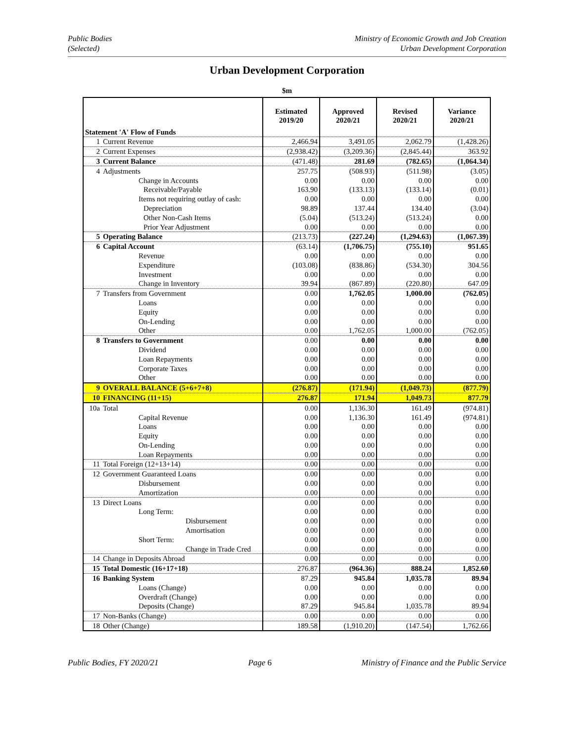Public Bodies
(Selected)
Ministry of Economic Growth and Job Creation
Urban Development Corporation
Urban Development Corporation
$m
| Statement 'A' Flow of Funds | | Estimated 2019/20 | Approved 2020/21 | Revised 2020/21 | Variance 2020/21 |
| --- | --- | --- | --- | --- | --- |
| 1 | Current Revenue | 2,466.94 | 3,491.05 | 2,062.79 | (1,428.26) |
| 2 | Current Expenses | (2,938.42) | (3,209.36) | (2,845.44) | 363.92 |
| 3 | Current Balance | (471.48) | 281.69 | (782.65) | (1,064.34) |
| 4 | Adjustments | 257.75 | (508.93) | (511.98) | (3.05) |
| | Change in Accounts | 0.00 | 0.00 | 0.00 | 0.00 |
| | Receivable/Payable | 163.90 | (133.13) | (133.14) | (0.01) |
| | Items not requiring outlay of cash: | 0.00 | 0.00 | 0.00 | 0.00 |
| | Depreciation | 98.89 | 137.44 | 134.40 | (3.04) |
| | Other Non-Cash Items | (5.04) | (513.24) | (513.24) | 0.00 |
| | Prior Year Adjustment | 0.00 | 0.00 | 0.00 | 0.00 |
| 5 | Operating Balance | (213.73) | (227.24) | (1,294.63) | (1,067.39) |
| 6 | Capital Account | (63.14) | (1,706.75) | (755.10) | 951.65 |
| | Revenue | 0.00 | 0.00 | 0.00 | 0.00 |
| | Expenditure | (103.08) | (838.86) | (534.30) | 304.56 |
| | Investment | 0.00 | 0.00 | 0.00 | 0.00 |
| | Change in Inventory | 39.94 | (867.89) | (220.80) | 647.09 |
| 7 | Transfers from Government | 0.00 | 1,762.05 | 1,000.00 | (762.05) |
| | Loans | 0.00 | 0.00 | 0.00 | 0.00 |
| | Equity | 0.00 | 0.00 | 0.00 | 0.00 |
| | On-Lending | 0.00 | 0.00 | 0.00 | 0.00 |
| | Other | 0.00 | 1,762.05 | 1,000.00 | (762.05) |
| 8 | Transfers to Government | 0.00 | 0.00 | 0.00 | 0.00 |
| | Dividend | 0.00 | 0.00 | 0.00 | 0.00 |
| | Loan Repayments | 0.00 | 0.00 | 0.00 | 0.00 |
| | Corporate Taxes | 0.00 | 0.00 | 0.00 | 0.00 |
| | Other | 0.00 | 0.00 | 0.00 | 0.00 |
| 9 | OVERALL BALANCE (5+6+7+8) | (276.87) | (171.94) | (1,049.73) | (877.79) |
| 10 | FINANCING (11+15) | 276.87 | 171.94 | 1,049.73 | 877.79 |
| 10a | Total | 0.00 | 1,136.30 | 161.49 | (974.81) |
| | Capital Revenue | 0.00 | 1,136.30 | 161.49 | (974.81) |
| | Loans | 0.00 | 0.00 | 0.00 | 0.00 |
| | Equity | 0.00 | 0.00 | 0.00 | 0.00 |
| | On-Lending | 0.00 | 0.00 | 0.00 | 0.00 |
| | Loan Repayments | 0.00 | 0.00 | 0.00 | 0.00 |
| 11 | Total Foreign (12+13+14) | 0.00 | 0.00 | 0.00 | 0.00 |
| 12 | Government Guaranteed Loans | 0.00 | 0.00 | 0.00 | 0.00 |
| | Disbursement | 0.00 | 0.00 | 0.00 | 0.00 |
| | Amortization | 0.00 | 0.00 | 0.00 | 0.00 |
| 13 | Direct Loans | 0.00 | 0.00 | 0.00 | 0.00 |
| | Long Term: | 0.00 | 0.00 | 0.00 | 0.00 |
| | Disbursement | 0.00 | 0.00 | 0.00 | 0.00 |
| | Amortisation | 0.00 | 0.00 | 0.00 | 0.00 |
| | Short Term: | 0.00 | 0.00 | 0.00 | 0.00 |
| | Change in Trade Cred | 0.00 | 0.00 | 0.00 | 0.00 |
| 14 | Change in Deposits Abroad | 0.00 | 0.00 | 0.00 | 0.00 |
| 15 | Total Domestic (16+17+18) | 276.87 | (964.36) | 888.24 | 1,852.60 |
| 16 | Banking System | 87.29 | 945.84 | 1,035.78 | 89.94 |
| | Loans (Change) | 0.00 | 0.00 | 0.00 | 0.00 |
| | Overdraft (Change) | 0.00 | 0.00 | 0.00 | 0.00 |
| | Deposits (Change) | 87.29 | 945.84 | 1,035.78 | 89.94 |
| 17 | Non-Banks (Change) | 0.00 | 0.00 | 0.00 | 0.00 |
| 18 | Other (Change) | 189.58 | (1,910.20) | (147.54) | 1,762.66 |
Public Bodies, FY 2020/21 Page 6 Ministry of Finance and the Public Service